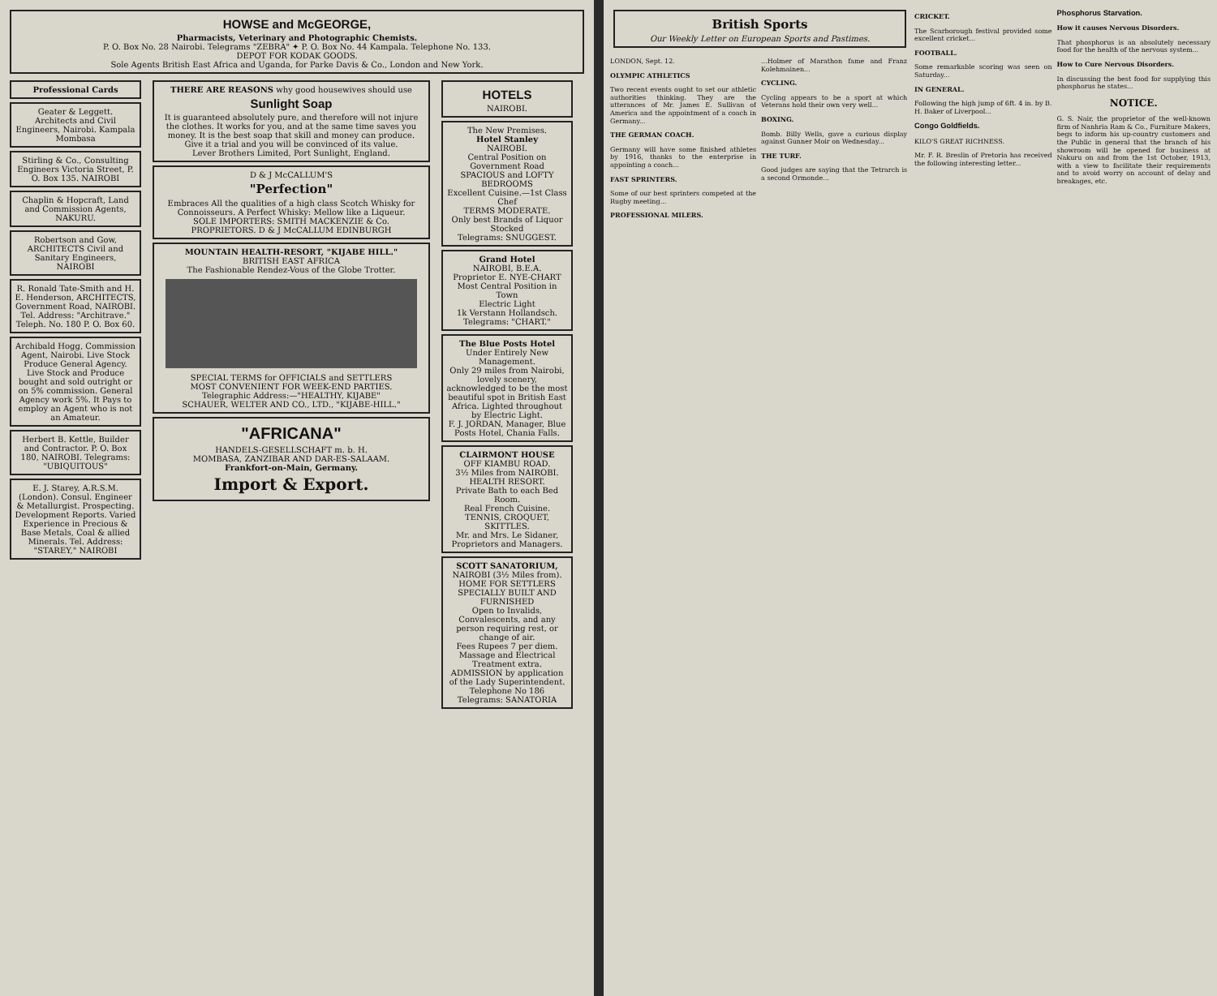HOWSE and McGEORGE,
Pharmacists, Veterinary and Photographic Chemists.
P. O. Box No. 28 Nairobi. Telegrams "ZEBRA" ✦ P. O. Box No. 44 Kampala. Telephone No. 133.
DEPOT FOR KODAK GOODS.
Sole Agents British East Africa and Uganda, for Parke Davis & Co., London and New York.
Professional Cards
Geater & Leggett.
Architects and Civil Engineers, Nairobi. Kampala Mombasa
Stirling & Co., Consulting Engineers Victoria Street, P. O. Box 135. NAIROBI
Chaplin & Hopcraft, Land and Commission Agents, NAKURU.
Robertson and Gow, ARCHITECTS Civil and Sanitary Engineers, NAIROBI
R. Ronald Tate-Smith and H. E. Henderson, ARCHITECTS, Government Road, NAIROBI. Tel. Address: "Architrave." Teleph. No. 180 P. O. Box 60.
Archibald Hogg, Commission Agent, Nairobi. Live Stock Produce General Agency. Live Stock and Produce bought and sold outright or on 5% commission. General Agency work 5%. It Pays to employ an Agent who is not an Amateur.
Herbert B. Kettle, Builder and Contractor. P. O. Box 180, NAIROBI. Telegrams: "UBIQUITOUS"
E. J. Starey, A.R.S.M. (London). Consul. Engineer & Metallurgist. Prospecting. Development Reports. Varied Experience in Precious & Base Metals, Coal & allied Minerals. Tel. Address: "STAREY," NAIROBI
THERE ARE REASONS why good housewives should use
Sunlight Soap
It is guaranteed absolutely pure, and therefore will not injure the clothes. It works for you, and at the same time saves you money. It is the best soap that skill and money can produce. Give it a trial and you will be convinced of its value.
Lever Brothers Limited, Port Sunlight, England.
D & J McCALLUM'S
"Perfection"
Embraces All the qualities of a high class Scotch Whisky for Connoisseurs. A Perfect Whisky: Mellow like a Liqueur.
SOLE IMPORTERS: SMITH MACKENZIE & Co.
PROPRIETORS. D & J McCALLUM EDINBURGH
MOUNTAIN HEALTH-RESORT, "KIJABE HILL."
BRITISH EAST AFRICA
The Fashionable Rendez-Vous of the Globe Trotter.
SPECIAL TERMS for OFFICIALS and SETTLERS
MOST CONVENIENT FOR WEEK-END PARTIES.
Telegraphic Address:—"HEALTHY, KIJABE"
SCHAUER, WELTER AND CO., LTD., "KIJABE-HILL."
"AFRICANA"
HANDELS-GESELLSCHAFT m. b. H.
MOMBASA, ZANZIBAR AND DAR-ES-SALAAM.
Frankfort-on-Main, Germany.
Import & Export.
HOTELS
NAIROBI.
The New Premises.
Hotel Stanley
NAIROBI.
Central Position on Government Road
SPACIOUS and LOFTY BEDROOMS
Excellent Cuisine.—1st Class Chef
TERMS MODERATE.
Only best Brands of Liquor Stocked
Telegrams: SNUGGEST.
Grand Hotel
NAIROBI, B.E.A.
Proprietor E. NYE-CHART
Most Central Position in Town
Electric Light
1k Verstann Hollandsch.
Telegrams: "CHART."
The Blue Posts Hotel
Under Entirely New Management.
Only 29 miles from Nairobi, lovely scenery, acknowledged to be the most beautiful spot in British East Africa. Lighted throughout by Electric Light.
F. J. JORDAN, Manager, Blue Posts Hotel, Chania Falls.
CLAIRMONT HOUSE
OFF KIAMBU ROAD.
3½ Miles from NAIROBI.
HEALTH RESORT.
Private Bath to each Bed Room.
Real French Cuisine.
TENNIS, CROQUET, SKITTLES.
Mr. and Mrs. Le Sidaner, Proprietors and Managers.
SCOTT SANATORIUM,
NAIROBI (3½ Miles from).
HOME FOR SETTLERS
SPECIALLY BUILT AND FURNISHED
Open to Invalids, Convalescents, and any person requiring rest, or change of air.
Fees Rupees 7 per diem.
Massage and Electrical Treatment extra.
ADMISSION by application of the Lady Superintendent. Telephone No 186 Telegrams: SANATORIA
British Sports
Our Weekly Letter on European Sports and Pastimes.
LONDON, Sept. 12.
OLYMPIC ATHLETICS
Two recent events ought to set our athletic authorities thinking. They are the utterances of Mr. James E. Sullivan of America and the appointment of a coach in Germany...
THE GERMAN COACH.
Germany will have some finished athletes by 1916, thanks to the enterprise in appointing a coach...
FAST SPRINTERS.
Some of our best sprinters competed at the Rugby meeting...
PROFESSIONAL MILERS.
...Holmer of Marathon fame and Franz Kolehmainen...
CYCLING.
Cycling appears to be a sport at which Veterans hold their own very well...
BOXING.
Bomb. Billy Wells, gave a curious display against Gunner Moir on Wednesday...
THE TURF.
Good judges are saying that the Tetrarch is a second Ormonde...
CRICKET.
The Scarborough festival provided some excellent cricket...
FOOTBALL.
Some remarkable scoring was seen on Saturday...
IN GENERAL.
Following the high jump of 6ft. 4 in. by B. H. Baker of Liverpool...
Congo Goldfields.
KILO'S GREAT RICHNESS.
Mr. F. R. Breslin of Pretoria has received the following interesting letter...
Phosphorus Starvation.
How it causes Nervous Disorders.
That phosphorus is an absolutely necessary food for the health of the nervous system...
How to Cure Nervous Disorders.
In discussing the best food for supplying this phosphorus he states...
NOTICE.
G. S. Nair, the proprietor of the well-known firm of Nanhria Ram & Co., Furniture Makers, begs to inform his up-country customers and the Public in general that the branch of his showroom will be opened for business at Nakuru on and from the 1st October, 1913, with a view to facilitate their requirements and to avoid worry on account of delay and breakages, etc.